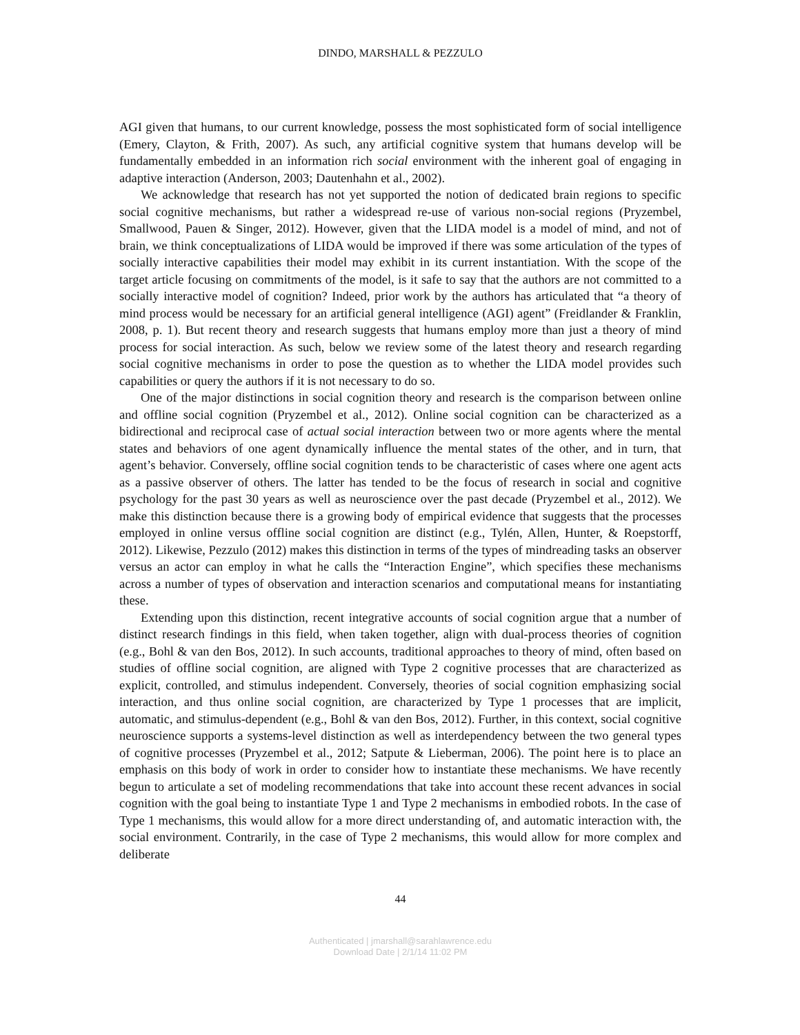DINDO, MARSHALL & PEZZULO
AGI given that humans, to our current knowledge, possess the most sophisticated form of social intelligence (Emery, Clayton, & Frith, 2007). As such, any artificial cognitive system that humans develop will be fundamentally embedded in an information rich social environment with the inherent goal of engaging in adaptive interaction (Anderson, 2003; Dautenhahn et al., 2002).
We acknowledge that research has not yet supported the notion of dedicated brain regions to specific social cognitive mechanisms, but rather a widespread re-use of various non-social regions (Pryzembel, Smallwood, Pauen & Singer, 2012). However, given that the LIDA model is a model of mind, and not of brain, we think conceptualizations of LIDA would be improved if there was some articulation of the types of socially interactive capabilities their model may exhibit in its current instantiation. With the scope of the target article focusing on commitments of the model, is it safe to say that the authors are not committed to a socially interactive model of cognition? Indeed, prior work by the authors has articulated that “a theory of mind process would be necessary for an artificial general intelligence (AGI) agent” (Freidlander & Franklin, 2008, p. 1). But recent theory and research suggests that humans employ more than just a theory of mind process for social interaction. As such, below we review some of the latest theory and research regarding social cognitive mechanisms in order to pose the question as to whether the LIDA model provides such capabilities or query the authors if it is not necessary to do so.
One of the major distinctions in social cognition theory and research is the comparison between online and offline social cognition (Pryzembel et al., 2012). Online social cognition can be characterized as a bidirectional and reciprocal case of actual social interaction between two or more agents where the mental states and behaviors of one agent dynamically influence the mental states of the other, and in turn, that agent’s behavior. Conversely, offline social cognition tends to be characteristic of cases where one agent acts as a passive observer of others. The latter has tended to be the focus of research in social and cognitive psychology for the past 30 years as well as neuroscience over the past decade (Pryzembel et al., 2012). We make this distinction because there is a growing body of empirical evidence that suggests that the processes employed in online versus offline social cognition are distinct (e.g., Tylén, Allen, Hunter, & Roepstorff, 2012). Likewise, Pezzulo (2012) makes this distinction in terms of the types of mindreading tasks an observer versus an actor can employ in what he calls the “Interaction Engine”, which specifies these mechanisms across a number of types of observation and interaction scenarios and computational means for instantiating these.
Extending upon this distinction, recent integrative accounts of social cognition argue that a number of distinct research findings in this field, when taken together, align with dual-process theories of cognition (e.g., Bohl & van den Bos, 2012). In such accounts, traditional approaches to theory of mind, often based on studies of offline social cognition, are aligned with Type 2 cognitive processes that are characterized as explicit, controlled, and stimulus independent. Conversely, theories of social cognition emphasizing social interaction, and thus online social cognition, are characterized by Type 1 processes that are implicit, automatic, and stimulus-dependent (e.g., Bohl & van den Bos, 2012). Further, in this context, social cognitive neuroscience supports a systems-level distinction as well as interdependency between the two general types of cognitive processes (Pryzembel et al., 2012; Satpute & Lieberman, 2006). The point here is to place an emphasis on this body of work in order to consider how to instantiate these mechanisms. We have recently begun to articulate a set of modeling recommendations that take into account these recent advances in social cognition with the goal being to instantiate Type 1 and Type 2 mechanisms in embodied robots. In the case of Type 1 mechanisms, this would allow for a more direct understanding of, and automatic interaction with, the social environment. Contrarily, in the case of Type 2 mechanisms, this would allow for more complex and deliberate
44
Authenticated | jmarshall@sarahlawrence.edu
Download Date | 2/1/14 11:02 PM